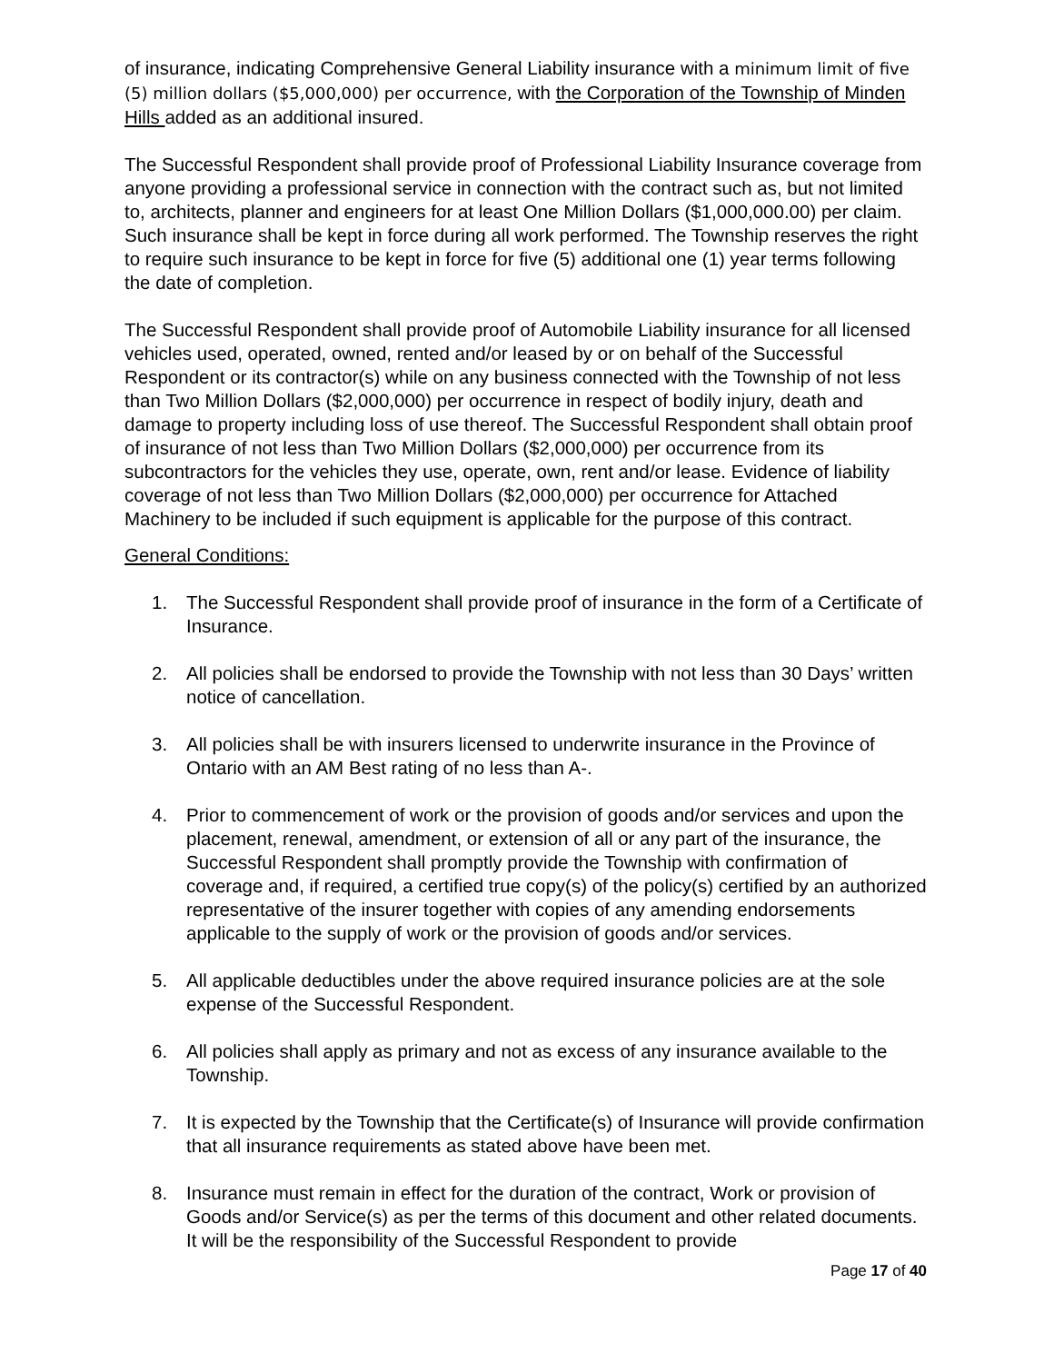of insurance, indicating Comprehensive General Liability insurance with a minimum limit of five (5) million dollars ($5,000,000) per occurrence, with the Corporation of the Township of Minden Hills added as an additional insured.
The Successful Respondent shall provide proof of Professional Liability Insurance coverage from anyone providing a professional service in connection with the contract such as, but not limited to, architects, planner and engineers for at least One Million Dollars ($1,000,000.00) per claim. Such insurance shall be kept in force during all work performed. The Township reserves the right to require such insurance to be kept in force for five (5) additional one (1) year terms following the date of completion.
The Successful Respondent shall provide proof of Automobile Liability insurance for all licensed vehicles used, operated, owned, rented and/or leased by or on behalf of the Successful Respondent or its contractor(s) while on any business connected with the Township of not less than Two Million Dollars ($2,000,000) per occurrence in respect of bodily injury, death and damage to property including loss of use thereof. The Successful Respondent shall obtain proof of insurance of not less than Two Million Dollars ($2,000,000) per occurrence from its subcontractors for the vehicles they use, operate, own, rent and/or lease. Evidence of liability coverage of not less than Two Million Dollars ($2,000,000) per occurrence for Attached Machinery to be included if such equipment is applicable for the purpose of this contract.
General Conditions:
1. The Successful Respondent shall provide proof of insurance in the form of a Certificate of Insurance.
2. All policies shall be endorsed to provide the Township with not less than 30 Days’ written notice of cancellation.
3. All policies shall be with insurers licensed to underwrite insurance in the Province of Ontario with an AM Best rating of no less than A-.
4. Prior to commencement of work or the provision of goods and/or services and upon the placement, renewal, amendment, or extension of all or any part of the insurance, the Successful Respondent shall promptly provide the Township with confirmation of coverage and, if required, a certified true copy(s) of the policy(s) certified by an authorized representative of the insurer together with copies of any amending endorsements applicable to the supply of work or the provision of goods and/or services.
5. All applicable deductibles under the above required insurance policies are at the sole expense of the Successful Respondent.
6. All policies shall apply as primary and not as excess of any insurance available to the Township.
7. It is expected by the Township that the Certificate(s) of Insurance will provide confirmation that all insurance requirements as stated above have been met.
8. Insurance must remain in effect for the duration of the contract, Work or provision of Goods and/or Service(s) as per the terms of this document and other related documents. It will be the responsibility of the Successful Respondent to provide
Page 17 of 40